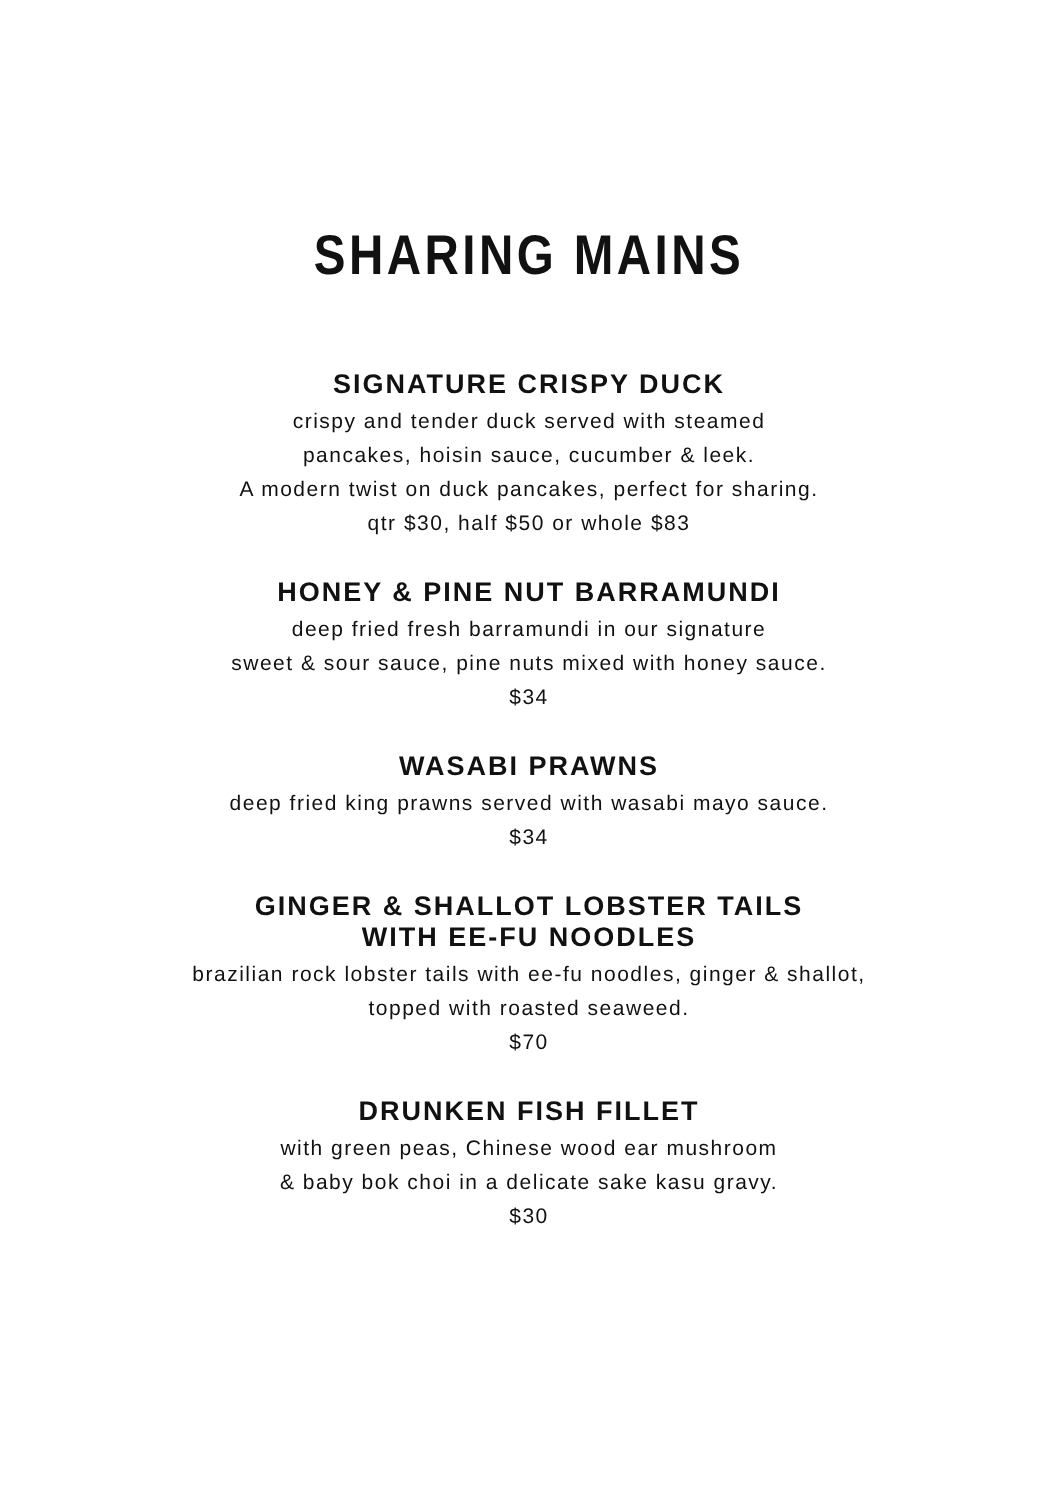SHARING MAINS
SIGNATURE CRISPY DUCK
crispy and tender duck served with steamed
pancakes, hoisin sauce, cucumber & leek.
A modern twist on duck pancakes, perfect for sharing.
qtr $30, half $50 or whole $83
HONEY & PINE NUT BARRAMUNDI
deep fried fresh barramundi in our signature
sweet & sour sauce, pine nuts mixed with honey sauce.
$34
WASABI PRAWNS
deep fried king prawns served with wasabi mayo sauce.
$34
GINGER & SHALLOT LOBSTER TAILS
WITH EE-FU NOODLES
brazilian rock lobster tails with ee-fu noodles, ginger & shallot,
topped with roasted seaweed.
$70
DRUNKEN FISH FILLET
with green peas, Chinese wood ear mushroom
& baby bok choi in a delicate sake kasu gravy.
$30